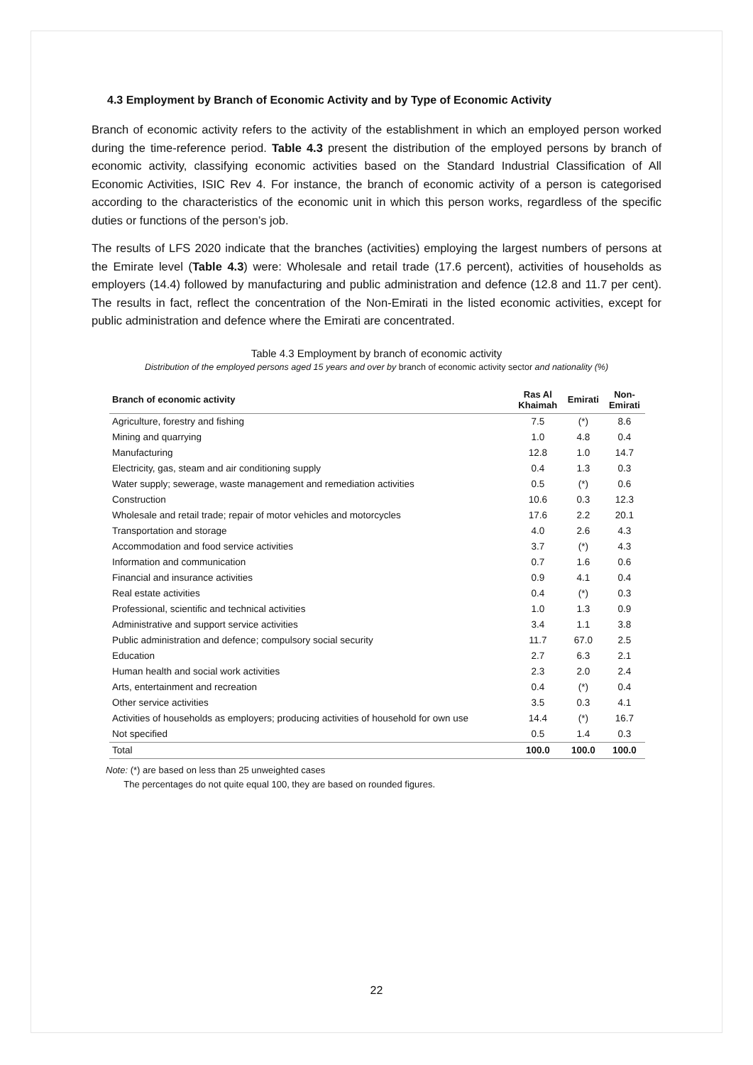4.3 Employment by Branch of Economic Activity and by Type of Economic Activity
Branch of economic activity refers to the activity of the establishment in which an employed person worked during the time-reference period. Table 4.3 present the distribution of the employed persons by branch of economic activity, classifying economic activities based on the Standard Industrial Classification of All Economic Activities, ISIC Rev 4. For instance, the branch of economic activity of a person is categorised according to the characteristics of the economic unit in which this person works, regardless of the specific duties or functions of the person’s job.
The results of LFS 2020 indicate that the branches (activities) employing the largest numbers of persons at the Emirate level (Table 4.3) were: Wholesale and retail trade (17.6 percent), activities of households as employers (14.4) followed by manufacturing and public administration and defence (12.8 and 11.7 per cent). The results in fact, reflect the concentration of the Non-Emirati in the listed economic activities, except for public administration and defence where the Emirati are concentrated.
Table 4.3 Employment by branch of economic activity
Distribution of the employed persons aged 15 years and over by branch of economic activity sector and nationality (%)
| Branch of economic activity | Ras Al Khaimah | Emirati | Non- Emirati |
| --- | --- | --- | --- |
| Agriculture, forestry and fishing | 7.5 | (*) | 8.6 |
| Mining and quarrying | 1.0 | 4.8 | 0.4 |
| Manufacturing | 12.8 | 1.0 | 14.7 |
| Electricity, gas, steam and air conditioning supply | 0.4 | 1.3 | 0.3 |
| Water supply; sewerage, waste management and remediation activities | 0.5 | (*) | 0.6 |
| Construction | 10.6 | 0.3 | 12.3 |
| Wholesale and retail trade; repair of motor vehicles and motorcycles | 17.6 | 2.2 | 20.1 |
| Transportation and storage | 4.0 | 2.6 | 4.3 |
| Accommodation and food service activities | 3.7 | (*) | 4.3 |
| Information and communication | 0.7 | 1.6 | 0.6 |
| Financial and insurance activities | 0.9 | 4.1 | 0.4 |
| Real estate activities | 0.4 | (*) | 0.3 |
| Professional, scientific and technical activities | 1.0 | 1.3 | 0.9 |
| Administrative and support service activities | 3.4 | 1.1 | 3.8 |
| Public administration and defence; compulsory social security | 11.7 | 67.0 | 2.5 |
| Education | 2.7 | 6.3 | 2.1 |
| Human health and social work activities | 2.3 | 2.0 | 2.4 |
| Arts, entertainment and recreation | 0.4 | (*) | 0.4 |
| Other service activities | 3.5 | 0.3 | 4.1 |
| Activities of households as employers; producing activities of household for own use | 14.4 | (*) | 16.7 |
| Not specified | 0.5 | 1.4 | 0.3 |
| Total | 100.0 | 100.0 | 100.0 |
Note: (*) are based on less than 25 unweighted cases
The percentages do not quite equal 100, they are based on rounded figures.
22